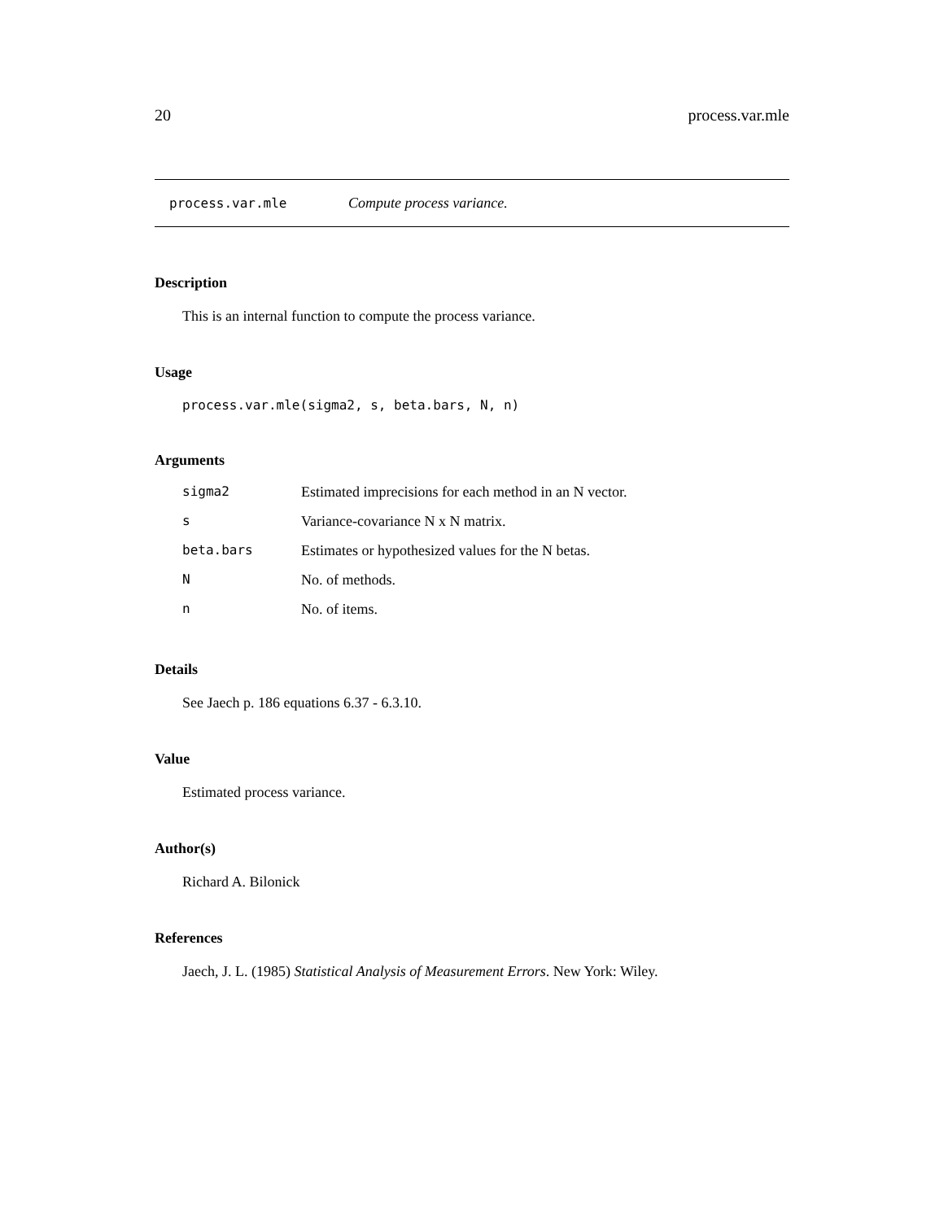20 process.var.mle
process.var.mle Compute process variance.
Description
This is an internal function to compute the process variance.
Usage
process.var.mle(sigma2, s, beta.bars, N, n)
Arguments
| sigma2 | Estimated imprecisions for each method in an N vector. |
| s | Variance-covariance N x N matrix. |
| beta.bars | Estimates or hypothesized values for the N betas. |
| N | No. of methods. |
| n | No. of items. |
Details
See Jaech p. 186 equations 6.37 - 6.3.10.
Value
Estimated process variance.
Author(s)
Richard A. Bilonick
References
Jaech, J. L. (1985) Statistical Analysis of Measurement Errors. New York: Wiley.